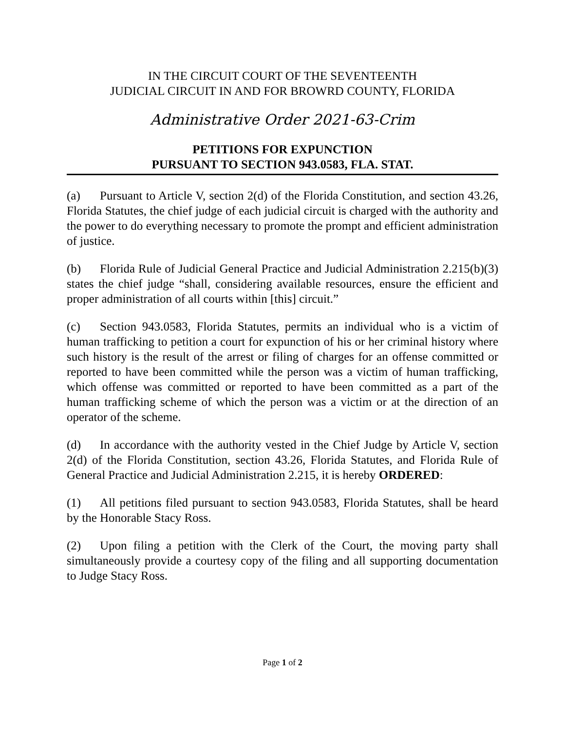IN THE CIRCUIT COURT OF THE SEVENTEENTH
JUDICIAL CIRCUIT IN AND FOR BROWRD COUNTY, FLORIDA
Administrative Order 2021-63-Crim
PETITIONS FOR EXPUNCTION
PURSUANT TO SECTION 943.0583, FLA. STAT.
(a) Pursuant to Article V, section 2(d) of the Florida Constitution, and section 43.26, Florida Statutes, the chief judge of each judicial circuit is charged with the authority and the power to do everything necessary to promote the prompt and efficient administration of justice.
(b) Florida Rule of Judicial General Practice and Judicial Administration 2.215(b)(3) states the chief judge “shall, considering available resources, ensure the efficient and proper administration of all courts within [this] circuit.”
(c) Section 943.0583, Florida Statutes, permits an individual who is a victim of human trafficking to petition a court for expunction of his or her criminal history where such history is the result of the arrest or filing of charges for an offense committed or reported to have been committed while the person was a victim of human trafficking, which offense was committed or reported to have been committed as a part of the human trafficking scheme of which the person was a victim or at the direction of an operator of the scheme.
(d) In accordance with the authority vested in the Chief Judge by Article V, section 2(d) of the Florida Constitution, section 43.26, Florida Statutes, and Florida Rule of General Practice and Judicial Administration 2.215, it is hereby ORDERED:
(1) All petitions filed pursuant to section 943.0583, Florida Statutes, shall be heard by the Honorable Stacy Ross.
(2) Upon filing a petition with the Clerk of the Court, the moving party shall simultaneously provide a courtesy copy of the filing and all supporting documentation to Judge Stacy Ross.
Page 1 of 2